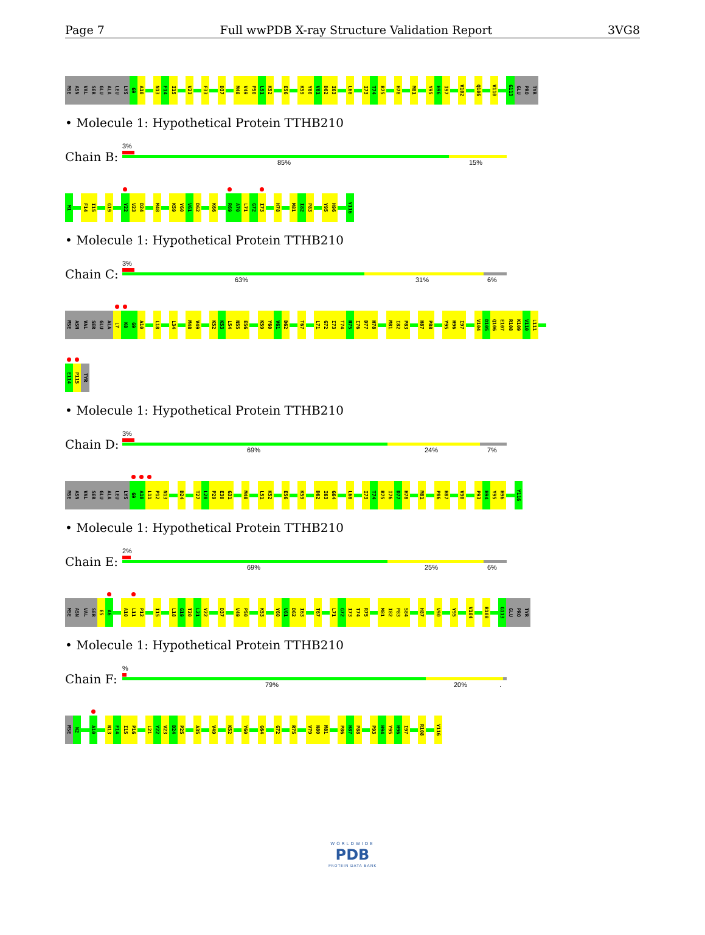Page 7 Full wwPDB X-ray Structure Validation Report 3VG8
MSE ASN VAL SER GLU ALA LEU LYS G9 A10 N13 F14 I15 V23 F33 D37 M48 V49 P50 L51 K52 E56 K59 Y60 V61 D62 I63 L68 I73 T74 R75 H78 M81 Y95 H96 I97 V102 Q106 V110 G113 GLU PRO TYR
• Molecule 1: Hypothetical Protein TTHB210
Chain B:
3%
85% 15%
M1 F14 I15 G19 Y22 V23 D24 M48 K59 Y60 V61 D62 K66 R69 A70 L71 G72 I73 H78 M81 I82 P83 Y95 H96 Y116
• Molecule 1: Hypothetical Protein TTHB210
Chain C:
3%
63% 31% 6%
MSE ASN VAL SER GLU ALA L7 K8 G9 A10 L18 L34 M48 V49 K52 K53 L54 N55 E56 K59 Y60 V61 D62 T67 L71 G72 I73 T74 R75 I76 D77 H78 M81 I82 P83 H87 P88 Y95 H96 I97 V104 D105 Q106 E107 R108 K109 V110 L111
E114 P115 TYR
• Molecule 1: Hypothetical Protein TTHB210
Chain D:
3%
69% 24% 7%
MSE ASN VAL SER GLU ALA LEU LYS G9 A10 L11 P12 N13 D24 T27 L28 P29 E30 G31 M48 L51 K52 E56 K59 D62 I63 G64 L68 I73 T74 R75 I76 D77 H78 M81 P86 H87 V90 P93 H94 Y95 H96 Y116
• Molecule 1: Hypothetical Protein TTHB210
Chain E:
2%
69% 25% 6%
MSE ASN VAL SER E5 A6 A10 L11 P12 I15 L18 G19 T20 L21 Y22 D37 V49 P50 K53 Y60 V61 D62 I63 T67 L71 G72 I73 T74 R75 M81 I82 P83 S84 H87 V90 Y95 V104 R108 G113 GLU PRO TYR
• Molecule 1: Hypothetical Protein TTHB210
Chain F:
%
79% 20% .
MSE N2 A10 N13 F14 I15 P16 L21 Y22 V23 D24 P25 A35 V49 K52 Y60 G64 G72 R75 V79 N80 M81 P86 H87 P88 P93 H94 Y95 H96 I97 R108 Y116
WORLDWIDE
PDB
PROTEIN DATA BANK